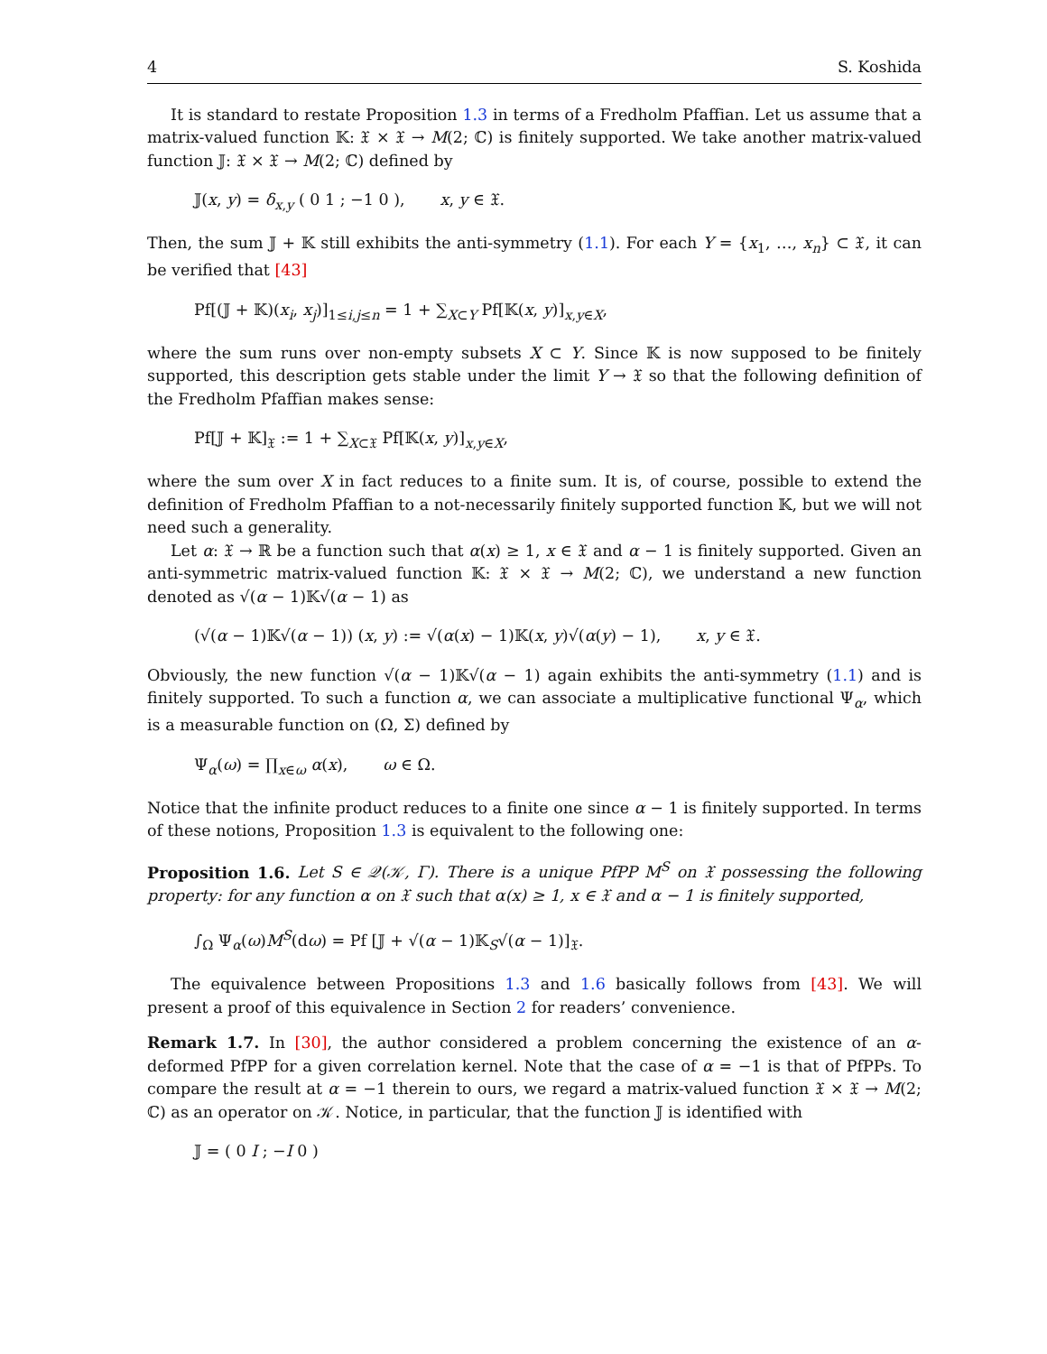4 S. Koshida
It is standard to restate Proposition 1.3 in terms of a Fredholm Pfaffian. Let us assume that a matrix-valued function 𝕂: 𝔛 × 𝔛 → M(2; ℂ) is finitely supported. We take another matrix-valued function 𝕁: 𝔛 × 𝔛 → M(2; ℂ) defined by
𝕁(x, y) = δ<sub>x,y</sub> ( 0 1 ; −1 0 ), x, y ∈ 𝔛.
Then, the sum 𝕁 + 𝕂 still exhibits the anti-symmetry (1.1). For each Y = {x<sub>1</sub>, …, x<sub>n</sub>} ⊂ 𝔛, it can be verified that [43]
Pf[(𝕁 + 𝕂)(x<sub>i</sub>, x<sub>j</sub>)]<sub>1≤i,j≤n</sub> = 1 + ∑<sub>X⊂Y</sub> Pf[𝕂(x, y)]<sub>x,y∈X</sub>,
where the sum runs over non-empty subsets X ⊂ Y. Since 𝕂 is now supposed to be finitely supported, this description gets stable under the limit Y → 𝔛 so that the following definition of the Fredholm Pfaffian makes sense:
Pf[𝕁 + 𝕂]<sub>𝔛</sub> := 1 + ∑<sub>X⊂𝔛</sub> Pf[𝕂(x, y)]<sub>x,y∈X</sub>,
where the sum over X in fact reduces to a finite sum. It is, of course, possible to extend the definition of Fredholm Pfaffian to a not-necessarily finitely supported function 𝕂, but we will not need such a generality.
Let α: 𝔛 → ℝ be a function such that α(x) ≥ 1, x ∈ 𝔛 and α − 1 is finitely supported. Given an anti-symmetric matrix-valued function 𝕂: 𝔛 × 𝔛 → M(2; ℂ), we understand a new function denoted as √(α − 1)𝕂√(α − 1) as
(√(α − 1)𝕂√(α − 1)) (x, y) := √(α(x) − 1)𝕂(x, y)√(α(y) − 1), x, y ∈ 𝔛.
Obviously, the new function √(α − 1)𝕂√(α − 1) again exhibits the anti-symmetry (1.1) and is finitely supported. To such a function α, we can associate a multiplicative functional Ψ<sub>α</sub>, which is a measurable function on (Ω, Σ) defined by
Ψ<sub>α</sub>(ω) = ∏<sub>x∈ω</sub> α(x), ω ∈ Ω.
Notice that the infinite product reduces to a finite one since α − 1 is finitely supported. In terms of these notions, Proposition 1.3 is equivalent to the following one:
Proposition 1.6. Let S ∈ 𝒬(𝒦, Γ). There is a unique PfPP M<sup>S</sup> on 𝔛 possessing the following property: for any function α on 𝔛 such that α(x) ≥ 1, x ∈ 𝔛 and α − 1 is finitely supported,
∫<sub>Ω</sub> Ψ<sub>α</sub>(ω)M<sup>S</sup>(dω) = Pf [𝕁 + √(α − 1)𝕂<sub>S</sub>√(α − 1)]<sub>𝔛</sub>.
The equivalence between Propositions 1.3 and 1.6 basically follows from [43]. We will present a proof of this equivalence in Section 2 for readers’ convenience.
Remark 1.7. In [30], the author considered a problem concerning the existence of an α-deformed PfPP for a given correlation kernel. Note that the case of α = −1 is that of PfPPs. To compare the result at α = −1 therein to ours, we regard a matrix-valued function 𝔛 × 𝔛 → M(2; ℂ) as an operator on 𝒦. Notice, in particular, that the function 𝕁 is identified with
𝕁 = ( 0 I ; −I 0 )